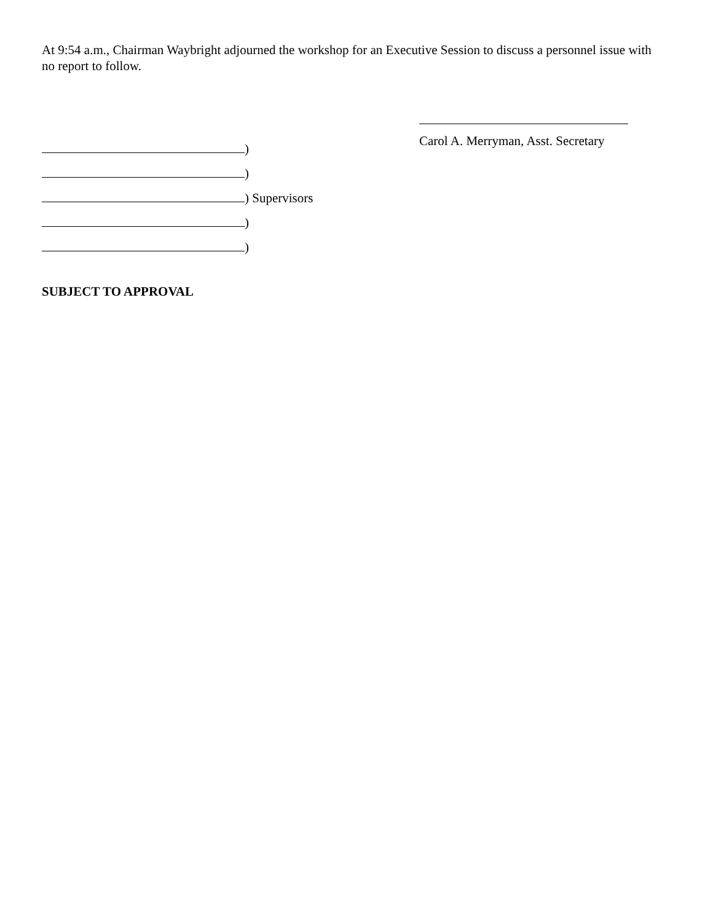At 9:54 a.m., Chairman Waybright adjourned the workshop for an Executive Session to discuss a personnel issue with no report to follow.
Carol A. Merryman, Asst. Secretary
)
)
) Supervisors
)
)
SUBJECT TO APPROVAL